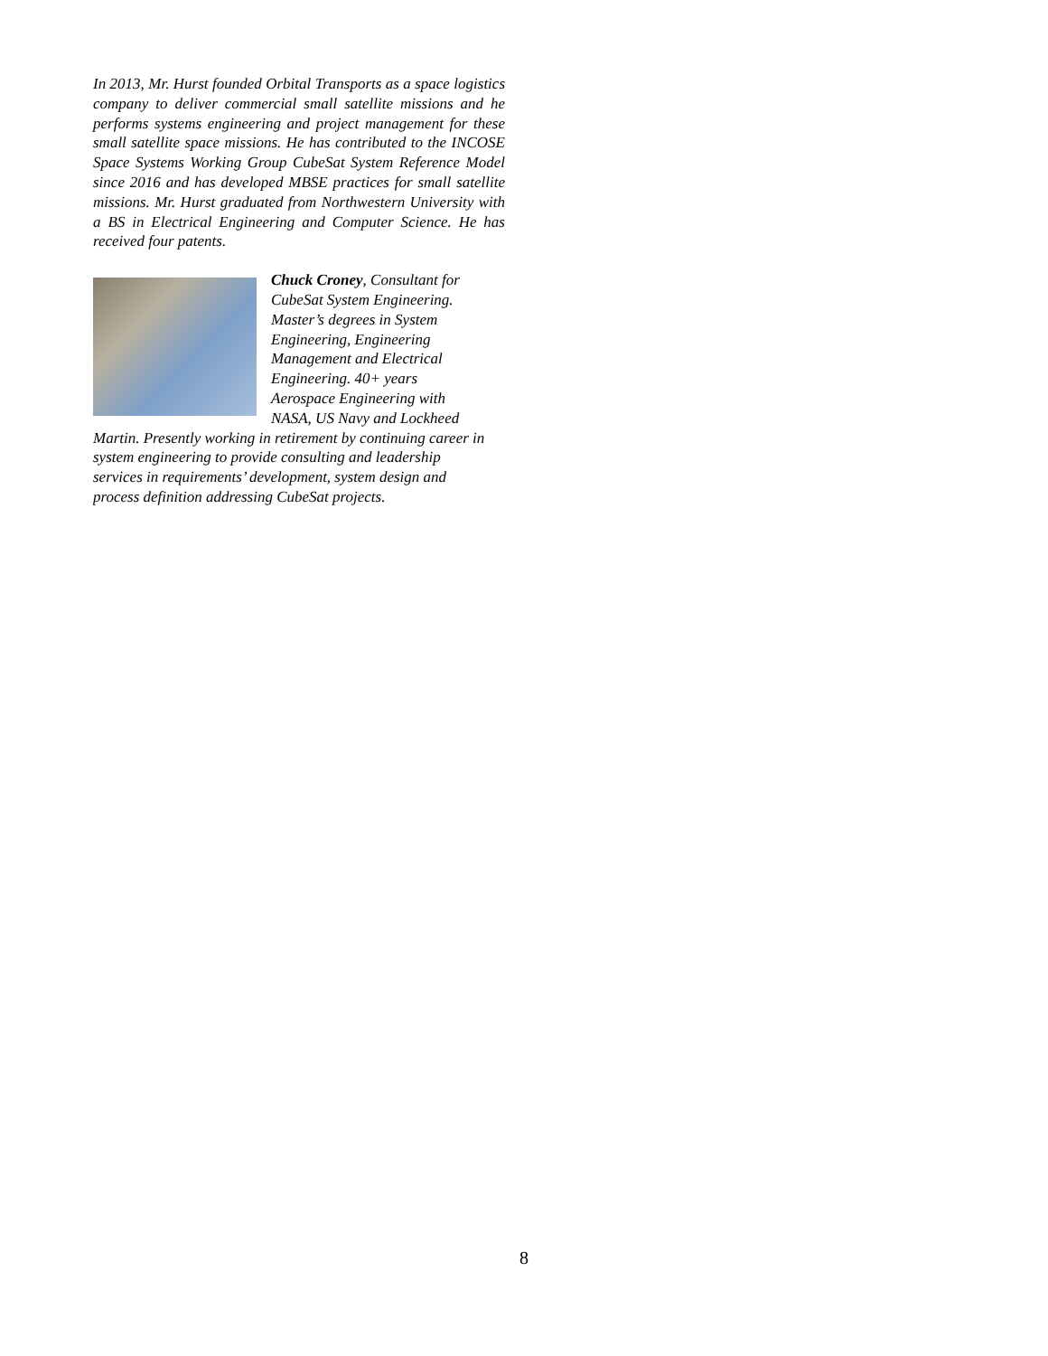In 2013, Mr. Hurst founded Orbital Transports as a space logistics company to deliver commercial small satellite missions and he performs systems engineering and project management for these small satellite space missions. He has contributed to the INCOSE Space Systems Working Group CubeSat System Reference Model since 2016 and has developed MBSE practices for small satellite missions. Mr. Hurst graduated from Northwestern University with a BS in Electrical Engineering and Computer Science. He has received four patents.
Chuck Croney, Consultant for
CubeSat System Engineering.
Master’s degrees in System
Engineering, Engineering
Management and Electrical
Engineering. 40+ years
Aerospace Engineering with
NASA, US Navy and Lockheed
Martin. Presently working in retirement by continuing career in system engineering to provide consulting and leadership services in requirements’ development, system design and process definition addressing CubeSat projects.
8